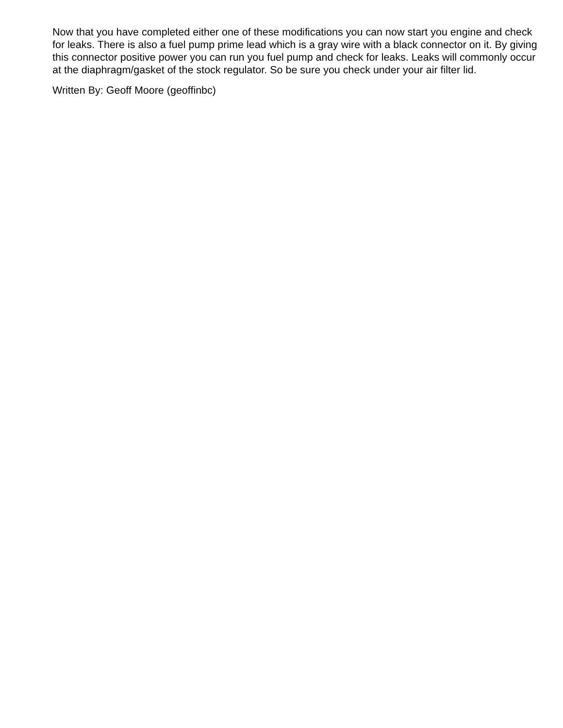Now that you have completed either one of these modifications you can now start you engine and check for leaks. There is also a fuel pump prime lead which is a gray wire with a black connector on it. By giving this connector positive power you can run you fuel pump and check for leaks. Leaks will commonly occur at the diaphragm/gasket of the stock regulator. So be sure you check under your air filter lid.
Written By: Geoff Moore (geoffinbc)